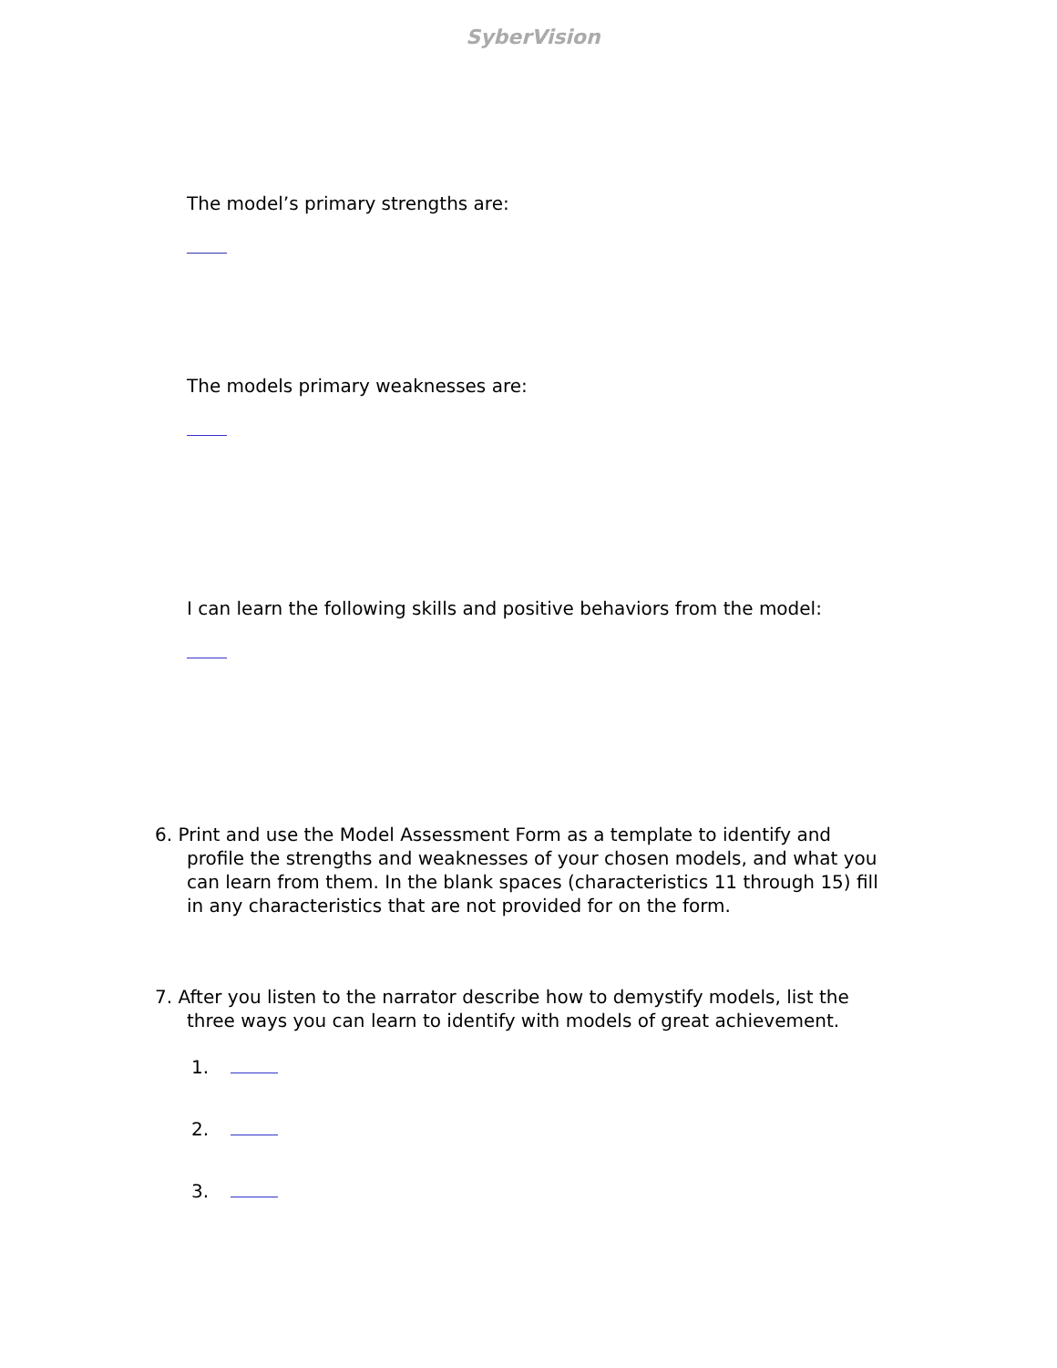SyberVision
The model’s primary strengths are:
The models primary weaknesses are:
I can learn the following skills and positive behaviors from the model:
6. Print and use the Model Assessment Form as a template to identify and profile the strengths and weaknesses of your chosen models, and what you can learn from them. In the blank spaces (characteristics 11 through 15) fill in any characteristics that are not provided for on the form.
7. After you listen to the narrator describe how to demystify models, list the three ways you can learn to identify with models of great achievement.
1.
2.
3.